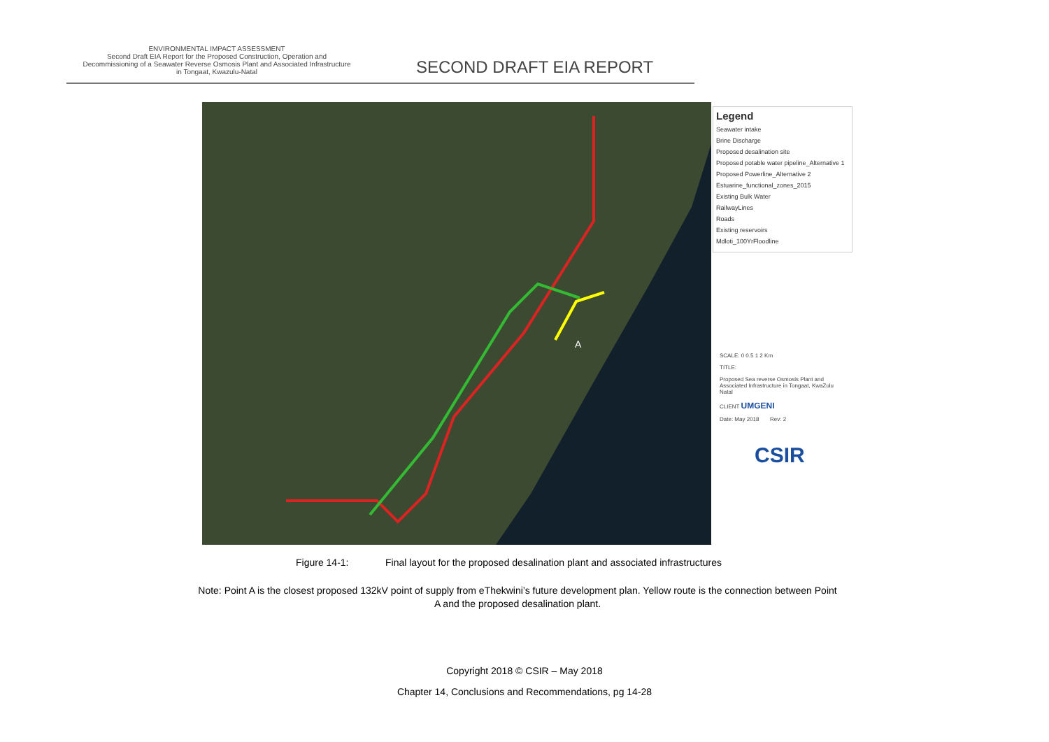ENVIRONMENTAL IMPACT ASSESSMENT
Second Draft EIA Report for the Proposed Construction, Operation and Decommissioning of a Seawater Reverse Osmosis Plant and Associated Infrastructure in Tongaat, Kwazulu-Natal
SECOND DRAFT EIA REPORT
A
Legend
Seawater intake
Brine Discharge
Proposed desalination site
Proposed potable water pipeline_Alternative 1
Proposed Powerline_Alternative 2
Estuarine_functional_zones_2015
Existing Bulk Water
RailwayLines
Roads
Existing reservoirs
Mdloti_100YrFloodline
SCALE: 0 0.5 1 2 Km
TITLE:
Proposed Sea reverse Osmosis Plant and Associated Infrastructure in Tongaat, KwaZulu Natal
CLIENT UMGENI
Date: May 2018 Rev: 2
CSIR
Figure 14-1: Final layout for the proposed desalination plant and associated infrastructures
Note: Point A is the closest proposed 132kV point of supply from eThekwini’s future development plan. Yellow route is the connection between Point A and the proposed desalination plant.
Copyright 2018 © CSIR – May 2018
Chapter 14, Conclusions and Recommendations, pg 14-28